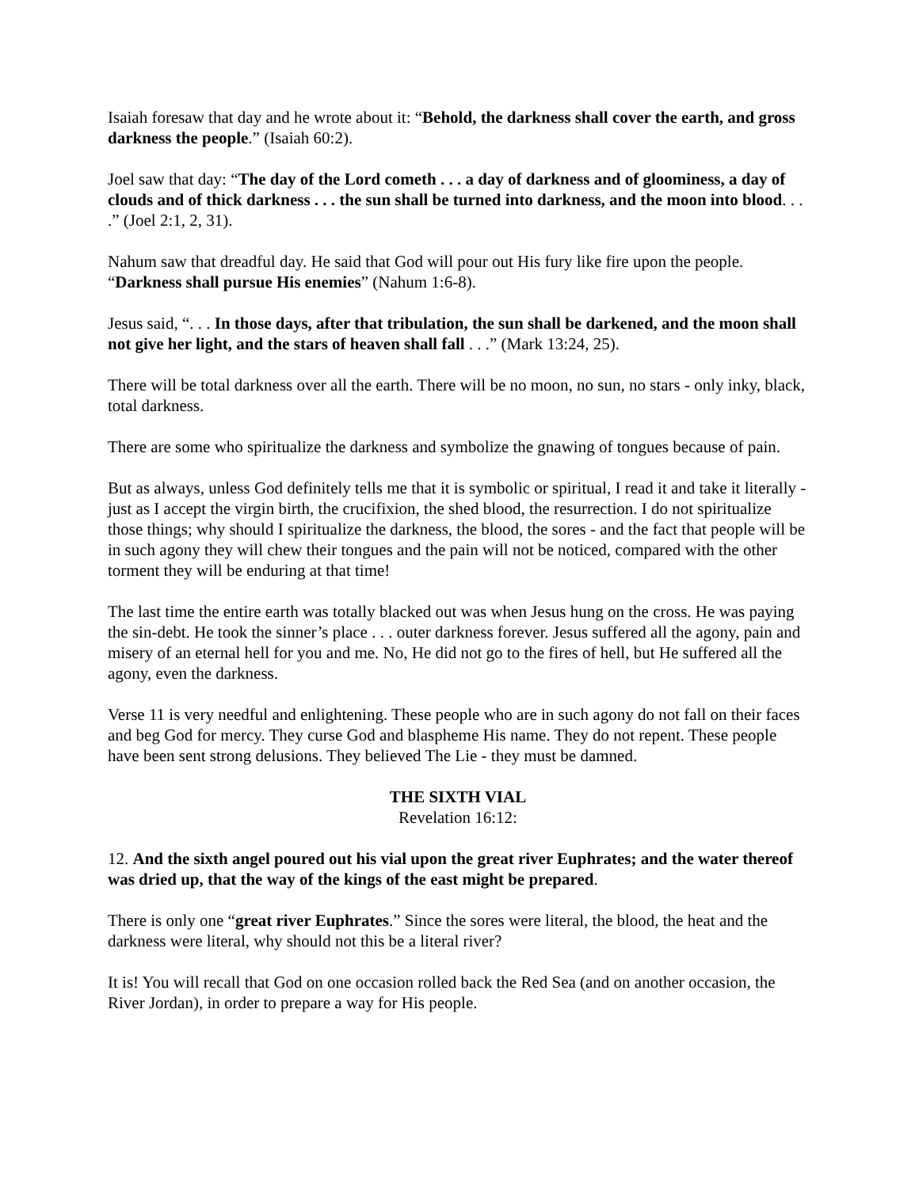Isaiah foresaw that day and he wrote about it: “Behold, the darkness shall cover the earth, and gross darkness the people.” (Isaiah 60:2).
Joel saw that day: “The day of the Lord cometh . . . a day of darkness and of gloominess, a day of clouds and of thick darkness . . . the sun shall be turned into darkness, and the moon into blood. . . .” (Joel 2:1, 2, 31).
Nahum saw that dreadful day. He said that God will pour out His fury like fire upon the people. “Darkness shall pursue His enemies” (Nahum 1:6-8).
Jesus said, “. . . In those days, after that tribulation, the sun shall be darkened, and the moon shall not give her light, and the stars of heaven shall fall . . .” (Mark 13:24, 25).
There will be total darkness over all the earth. There will be no moon, no sun, no stars - only inky, black, total darkness.
There are some who spiritualize the darkness and symbolize the gnawing of tongues because of pain.
But as always, unless God definitely tells me that it is symbolic or spiritual, I read it and take it literally - just as I accept the virgin birth, the crucifixion, the shed blood, the resurrection. I do not spiritualize those things; why should I spiritualize the darkness, the blood, the sores - and the fact that people will be in such agony they will chew their tongues and the pain will not be noticed, compared with the other torment they will be enduring at that time!
The last time the entire earth was totally blacked out was when Jesus hung on the cross. He was paying the sin-debt. He took the sinner’s place . . . outer darkness forever. Jesus suffered all the agony, pain and misery of an eternal hell for you and me. No, He did not go to the fires of hell, but He suffered all the agony, even the darkness.
Verse 11 is very needful and enlightening. These people who are in such agony do not fall on their faces and beg God for mercy. They curse God and blaspheme His name. They do not repent. These people have been sent strong delusions. They believed The Lie - they must be damned.
THE SIXTH VIAL
Revelation 16:12:
12. And the sixth angel poured out his vial upon the great river Euphrates; and the water thereof was dried up, that the way of the kings of the east might be prepared.
There is only one “great river Euphrates.” Since the sores were literal, the blood, the heat and the darkness were literal, why should not this be a literal river?
It is! You will recall that God on one occasion rolled back the Red Sea (and on another occasion, the River Jordan), in order to prepare a way for His people.